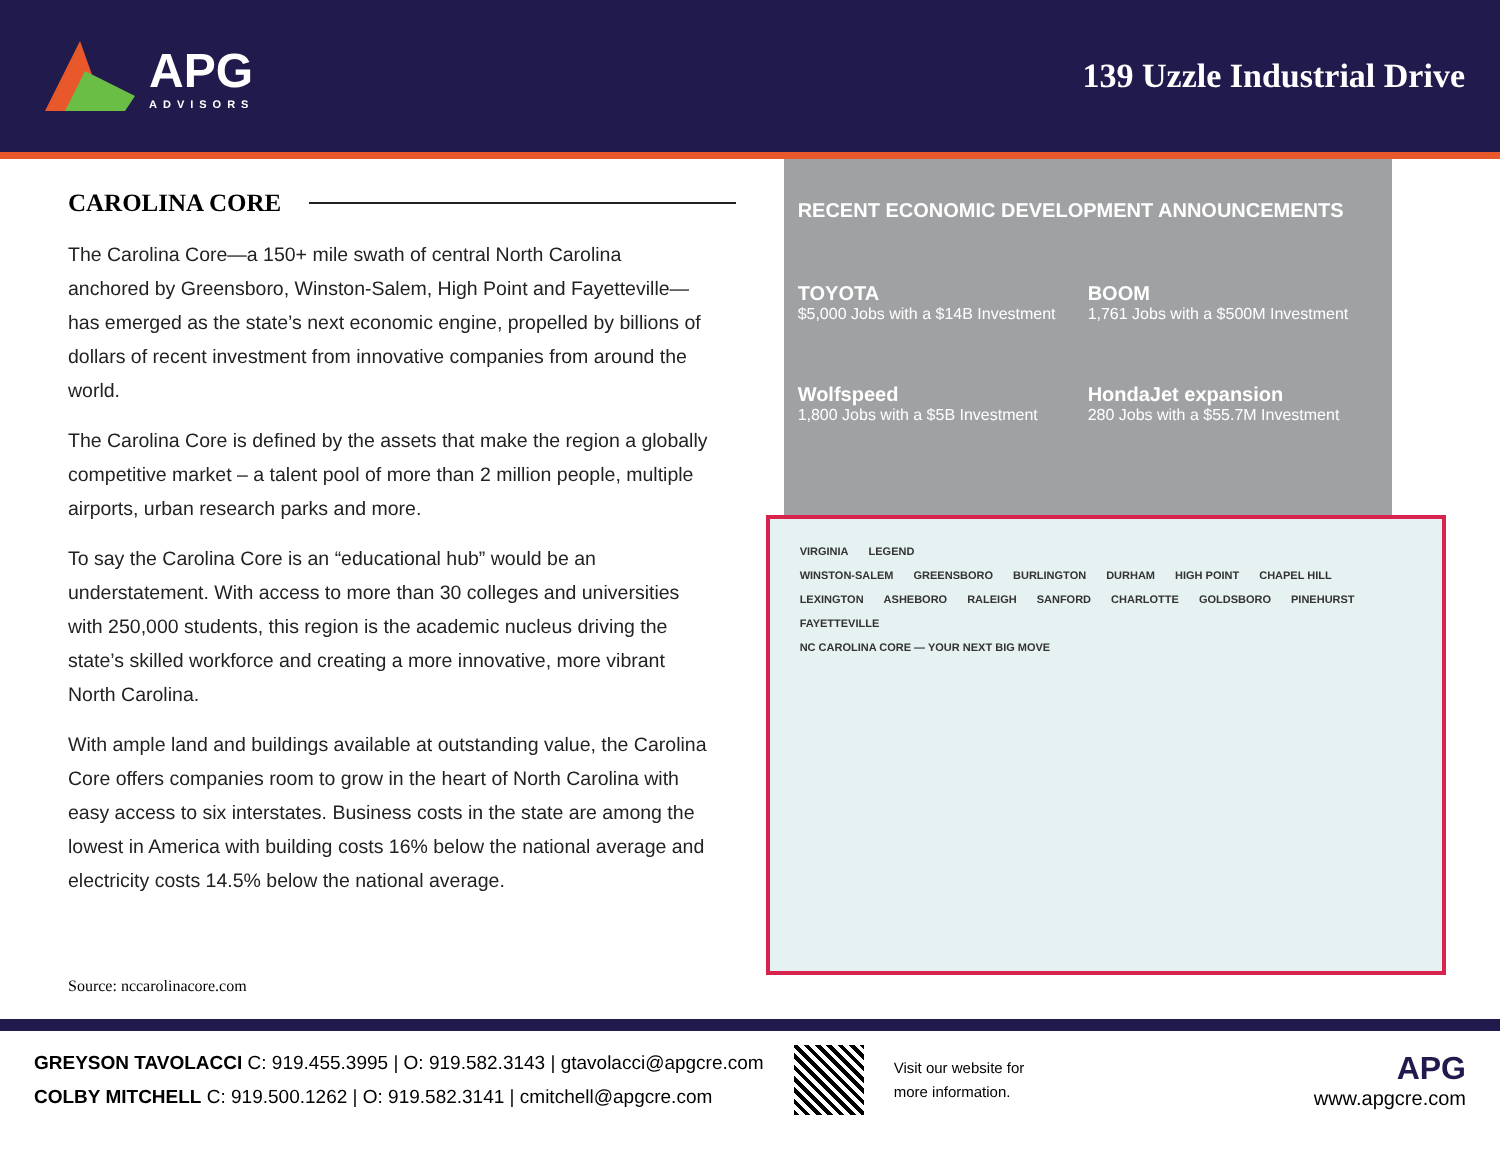APG
ADVISORS
139 Uzzle Industrial Drive
CAROLINA CORE
The Carolina Core—a 150+ mile swath of central North Carolina anchored by Greensboro, Winston-Salem, High Point and Fayetteville—has emerged as the state’s next economic engine, propelled by billions of dollars of recent investment from innovative companies from around the world.
The Carolina Core is defined by the assets that make the region a globally competitive market – a talent pool of more than 2 million people, multiple airports, urban research parks and more.
To say the Carolina Core is an “educational hub” would be an understatement. With access to more than 30 colleges and universities with 250,000 students, this region is the academic nucleus driving the state’s skilled workforce and creating a more innovative, more vibrant North Carolina.
With ample land and buildings available at outstanding value, the Carolina Core offers companies room to grow in the heart of North Carolina with easy access to six interstates. Business costs in the state are among the lowest in America with building costs 16% below the national average and electricity costs 14.5% below the national average.
Source: nccarolinacore.com
RECENT ECONOMIC DEVELOPMENT ANNOUNCEMENTS
TOYOTA
$5,000 Jobs with a $14B Investment
BOOM
1,761 Jobs with a $500M Investment
Wolfspeed
1,800 Jobs with a $5B Investment
HondaJet expansion
280 Jobs with a $55.7M Investment
VIRGINIA LEGEND
WINSTON-SALEM GREENSBORO BURLINGTON DURHAM HIGH POINT CHAPEL HILL LEXINGTON ASHEBORO RALEIGH SANFORD CHARLOTTE GOLDSBORO PINEHURST FAYETTEVILLE
NC CAROLINA CORE — YOUR NEXT BIG MOVE
GREYSON TAVOLACCI C: 919.455.3995 | O: 919.582.3143 | gtavolacci@apgcre.com
COLBY MITCHELL C: 919.500.1262 | O: 919.582.3141 | cmitchell@apgcre.com
Visit our website for
more information.
APG
www.apgcre.com